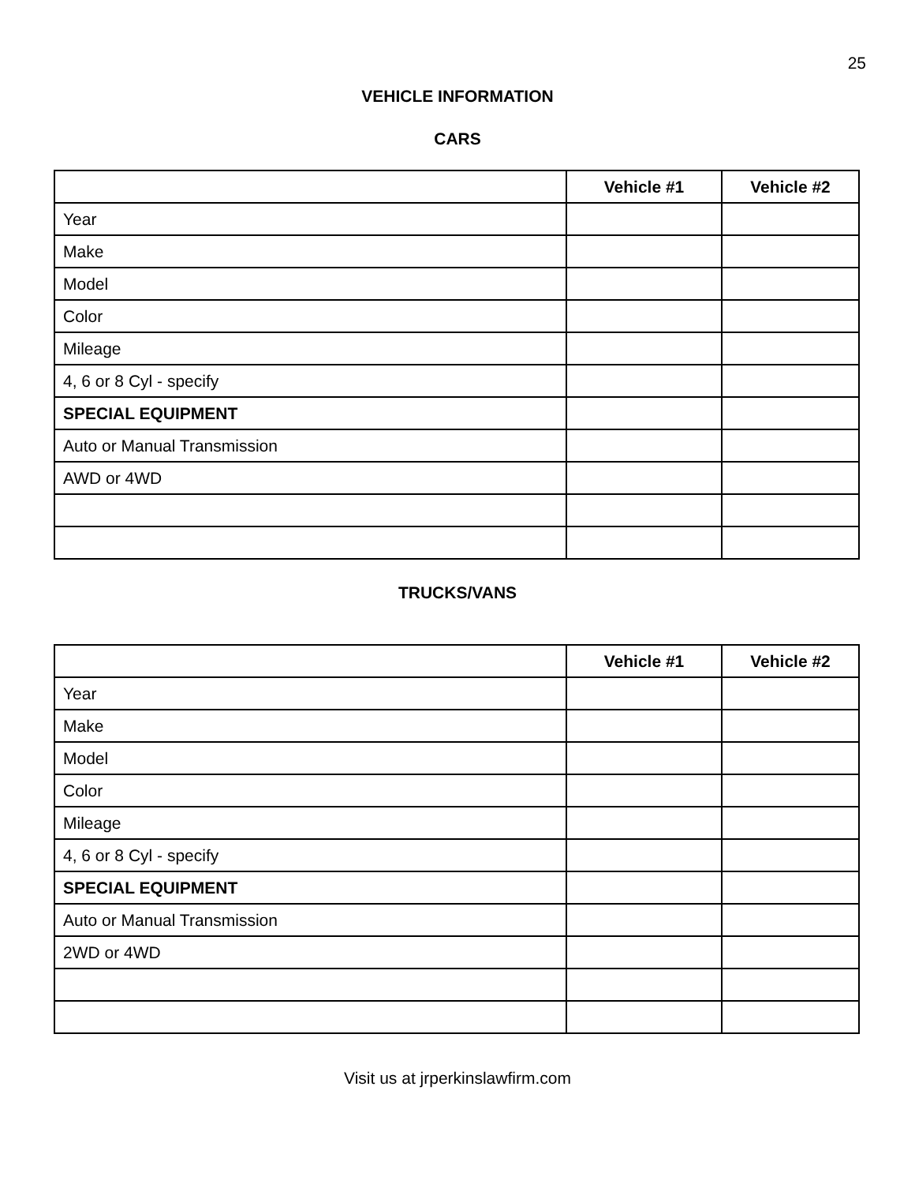25
VEHICLE INFORMATION
CARS
| | Vehicle #1 | Vehicle #2 |
| --- | --- | --- |
| Year | | |
| Make | | |
| Model | | |
| Color | | |
| Mileage | | |
| 4, 6 or 8 Cyl - specify | | |
| SPECIAL EQUIPMENT | | |
| Auto or Manual Transmission | | |
| AWD or 4WD | | |
TRUCKS/VANS
| | Vehicle #1 | Vehicle #2 |
| --- | --- | --- |
| Year | | |
| Make | | |
| Model | | |
| Color | | |
| Mileage | | |
| 4, 6 or 8 Cyl - specify | | |
| SPECIAL EQUIPMENT | | |
| Auto or Manual Transmission | | |
| 2WD or 4WD | | |
Visit us at jrperkinslawfirm.com